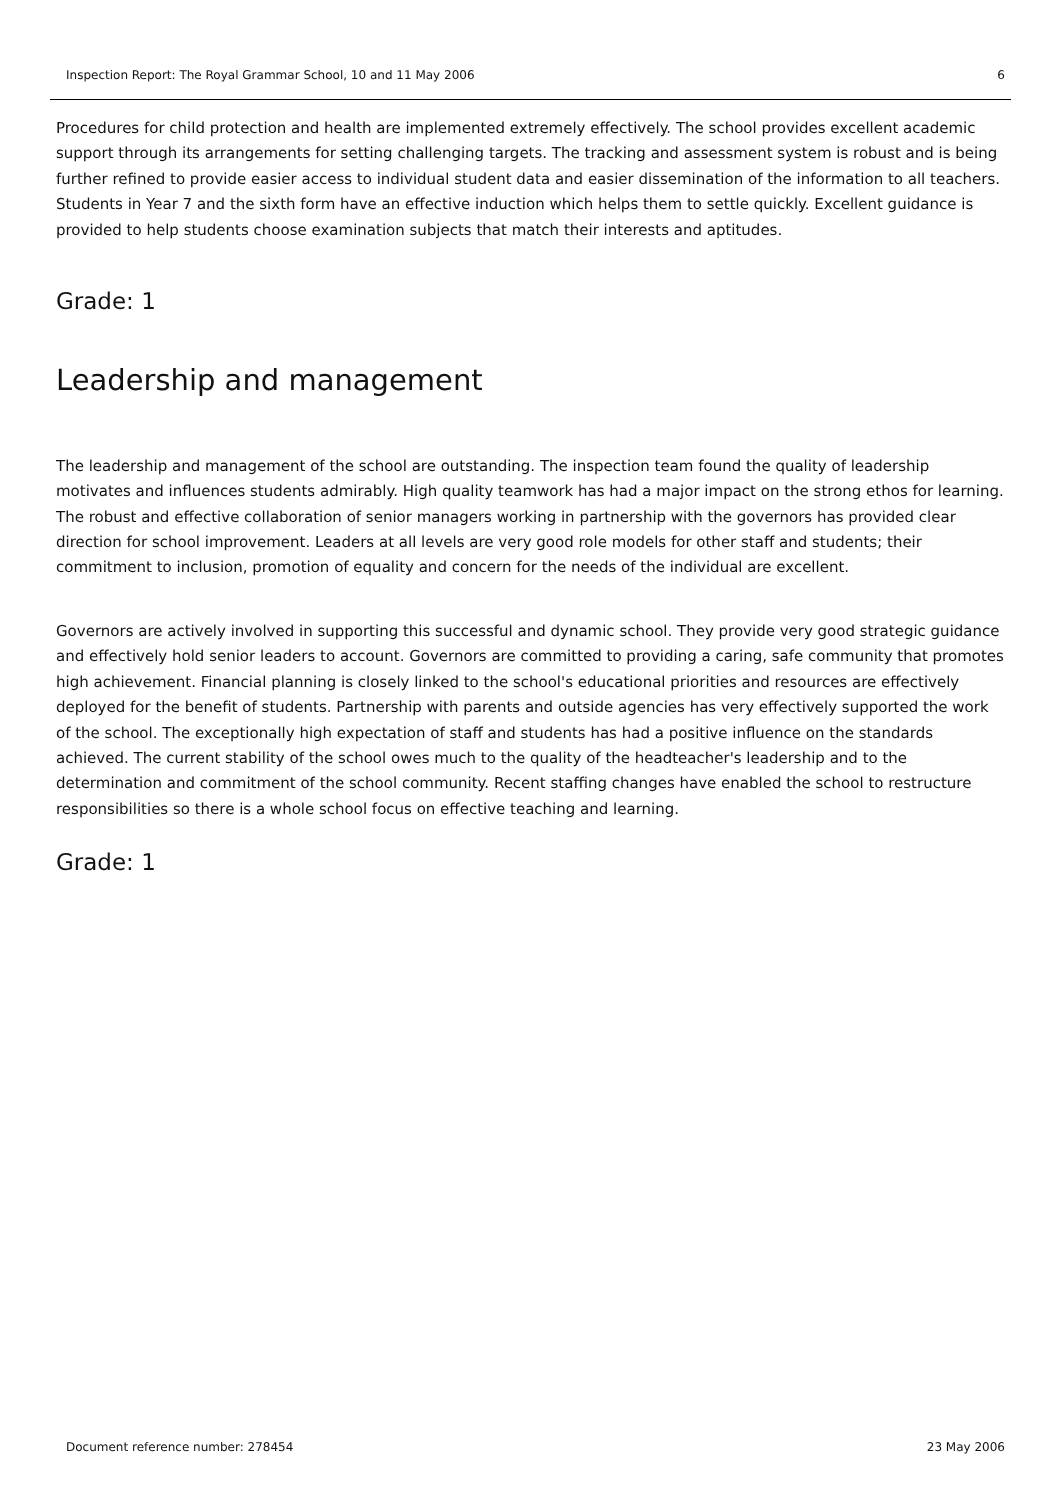Inspection Report: The Royal Grammar School, 10 and 11 May 2006 6
Procedures for child protection and health are implemented extremely effectively. The school provides excellent academic support through its arrangements for setting challenging targets. The tracking and assessment system is robust and is being further refined to provide easier access to individual student data and easier dissemination of the information to all teachers. Students in Year 7 and the sixth form have an effective induction which helps them to settle quickly. Excellent guidance is provided to help students choose examination subjects that match their interests and aptitudes.
Grade: 1
Leadership and management
The leadership and management of the school are outstanding. The inspection team found the quality of leadership motivates and influences students admirably. High quality teamwork has had a major impact on the strong ethos for learning. The robust and effective collaboration of senior managers working in partnership with the governors has provided clear direction for school improvement. Leaders at all levels are very good role models for other staff and students; their commitment to inclusion, promotion of equality and concern for the needs of the individual are excellent.
Governors are actively involved in supporting this successful and dynamic school. They provide very good strategic guidance and effectively hold senior leaders to account. Governors are committed to providing a caring, safe community that promotes high achievement. Financial planning is closely linked to the school's educational priorities and resources are effectively deployed for the benefit of students. Partnership with parents and outside agencies has very effectively supported the work of the school. The exceptionally high expectation of staff and students has had a positive influence on the standards achieved. The current stability of the school owes much to the quality of the headteacher's leadership and to the determination and commitment of the school community. Recent staffing changes have enabled the school to restructure responsibilities so there is a whole school focus on effective teaching and learning.
Grade: 1
Document reference number: 278454 23 May 2006